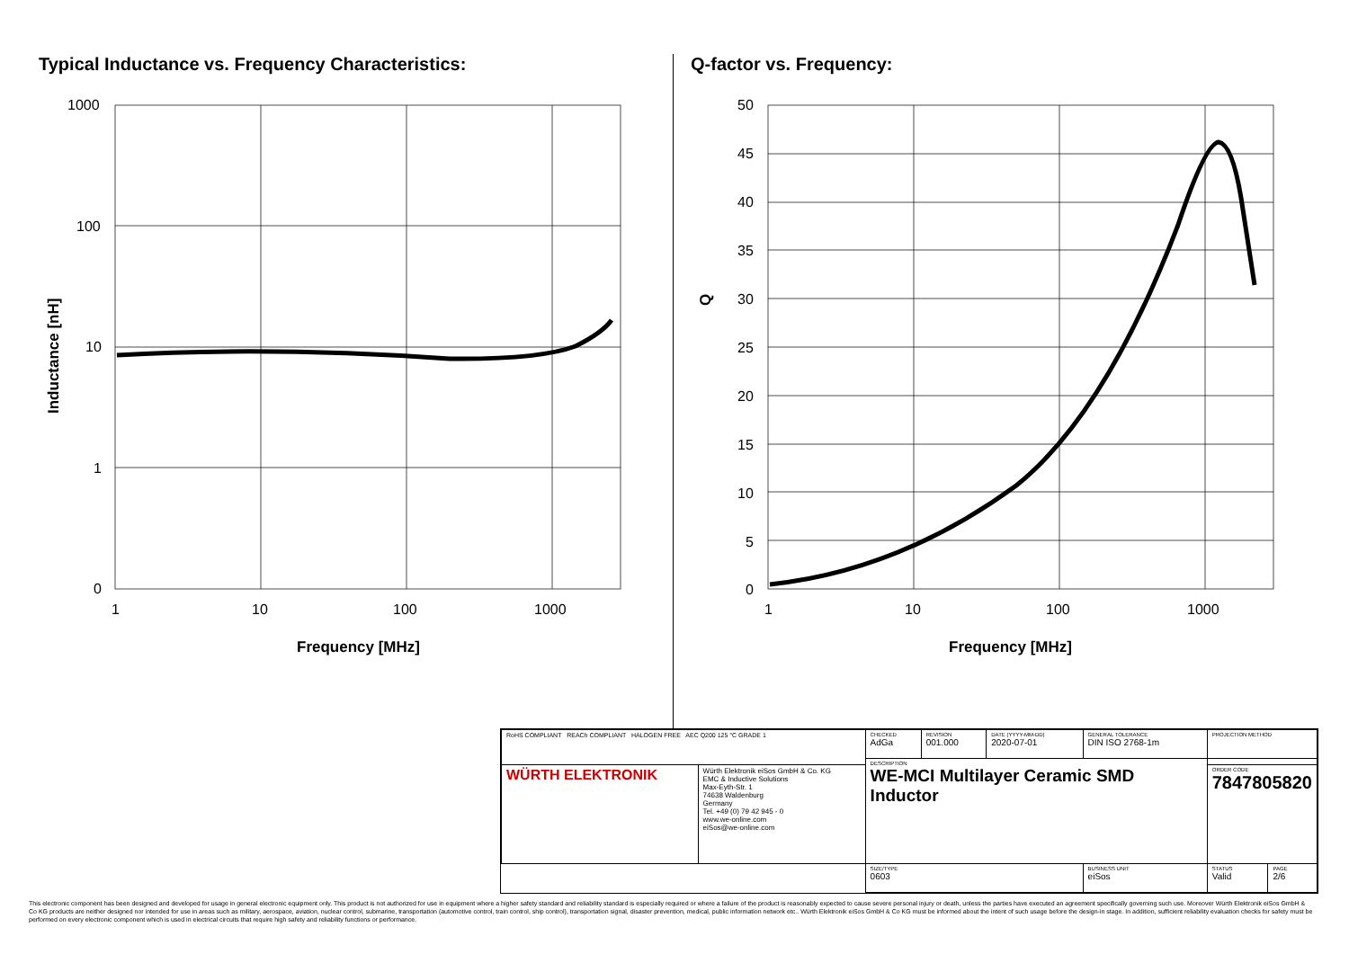Typical Inductance vs. Frequency Characteristics:
1000
100
10
1
0
1
10
100
1000
Frequency [MHz]
Inductance [nH]
Q-factor vs. Frequency:
50
45
40
35
30
25
20
15
10
5
0
1
10
100
1000
Frequency [MHz]
Q
| RoHS COMPLIANT REACh COMPLIANT HALOGEN FREE AEC Q200 125 °C GRADE 1 | | CHECKED AdGa | REVISION 001.000 | DATE (YYYY-MM-DD) 2020-07-01 | GENERAL TOLERANCE DIN ISO 2768-1m | PROJECTION METHOD | |
| | | DESCRIPTION WE-MCI Multilayer Ceramic SMD Inductor | | | | | |
| WÜRTH ELEKTRONIK | Würth Elektronik eiSos GmbH & Co. KG EMC & Inductive Solutions Max-Eyth-Str. 1 74638 Waldenburg Germany Tel. +49 (0) 79 42 945 - 0 www.we-online.com eiSos@we-online.com | | | | | ORDER CODE 7847805820 | |
| | | SIZE/TYPE 0603 | | | BUSINESS UNIT eiSos | STATUS Valid | PAGE 2/6 |
This electronic component has been designed and developed for usage in general electronic equipment only. This product is not authorized for use in equipment where a higher safety standard and reliability standard is especially required or where a failure of the product is reasonably expected to cause severe personal injury or death, unless the parties have executed an agreement specifically governing such use. Moreover Würth Elektronik eiSos GmbH & Co KG products are neither designed nor intended for use in areas such as military, aerospace, aviation, nuclear control, submarine, transportation (automotive control, train control, ship control), transportation signal, disaster prevention, medical, public information network etc.. Würth Elektronik eiSos GmbH & Co KG must be informed about the intent of such usage before the design-in stage. In addition, sufficient reliability evaluation checks for safety must be performed on every electronic component which is used in electrical circuits that require high safety and reliability functions or performance.